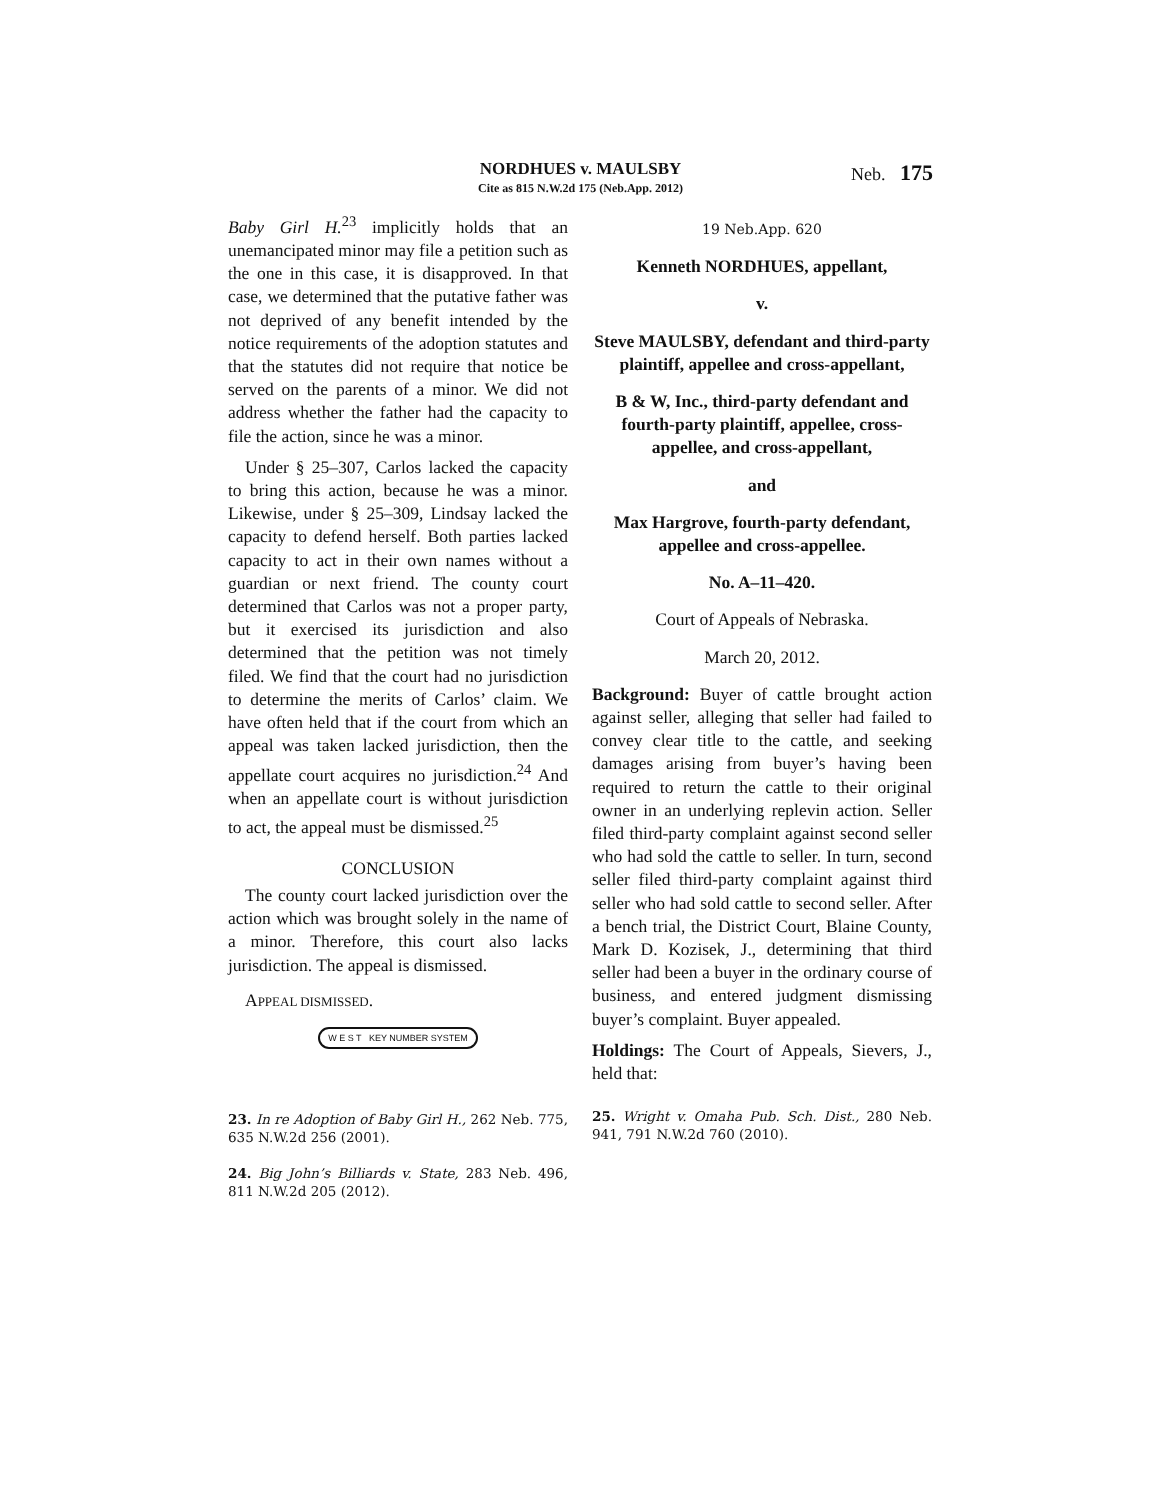NORDHUES v. MAULSBY
Cite as 815 N.W.2d 175 (Neb.App. 2012)
Neb. 175
Baby Girl H.<sup>23</sup> implicitly holds that an unemancipated minor may file a petition such as the one in this case, it is disapproved. In that case, we determined that the putative father was not deprived of any benefit intended by the notice requirements of the adoption statutes and that the statutes did not require that notice be served on the parents of a minor. We did not address whether the father had the capacity to file the action, since he was a minor.
Under § 25–307, Carlos lacked the capacity to bring this action, because he was a minor. Likewise, under § 25–309, Lindsay lacked the capacity to defend herself. Both parties lacked capacity to act in their own names without a guardian or next friend. The county court determined that Carlos was not a proper party, but it exercised its jurisdiction and also determined that the petition was not timely filed. We find that the court had no jurisdiction to determine the merits of Carlos’ claim. We have often held that if the court from which an appeal was taken lacked jurisdiction, then the appellate court acquires no jurisdiction.<sup>24</sup> And when an appellate court is without jurisdiction to act, the appeal must be dismissed.<sup>25</sup>
CONCLUSION
The county court lacked jurisdiction over the action which was brought solely in the name of a minor. Therefore, this court also lacks jurisdiction. The appeal is dismissed.
APPEAL DISMISSED.
W E S T KEY NUMBER SYSTEM
23. In re Adoption of Baby Girl H., 262 Neb. 775, 635 N.W.2d 256 (2001).
24. Big John’s Billiards v. State, 283 Neb. 496, 811 N.W.2d 205 (2012).
19 Neb.App. 620
Kenneth NORDHUES, appellant,
v.
Steve MAULSBY, defendant and third-party plaintiff, appellee and cross-appellant,
B & W, Inc., third-party defendant and fourth-party plaintiff, appellee, cross-appellee, and cross-appellant,
and
Max Hargrove, fourth-party defendant, appellee and cross-appellee.
No. A–11–420.
Court of Appeals of Nebraska.
March 20, 2012.
Background: Buyer of cattle brought action against seller, alleging that seller had failed to convey clear title to the cattle, and seeking damages arising from buyer’s having been required to return the cattle to their original owner in an underlying replevin action. Seller filed third-party complaint against second seller who had sold the cattle to seller. In turn, second seller filed third-party complaint against third seller who had sold cattle to second seller. After a bench trial, the District Court, Blaine County, Mark D. Kozisek, J., determining that third seller had been a buyer in the ordinary course of business, and entered judgment dismissing buyer’s complaint. Buyer appealed.
Holdings: The Court of Appeals, Sievers, J., held that:
25. Wright v. Omaha Pub. Sch. Dist., 280 Neb. 941, 791 N.W.2d 760 (2010).